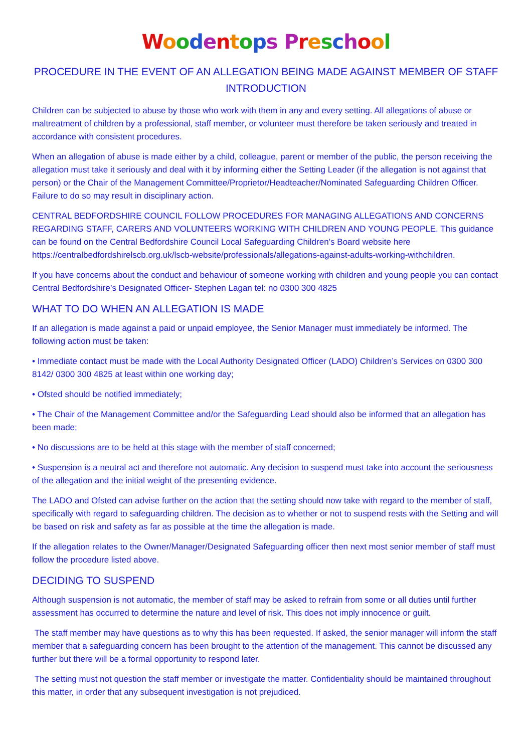Woodentops Preschool
PROCEDURE IN THE EVENT OF AN ALLEGATION BEING MADE AGAINST MEMBER OF STAFF
INTRODUCTION
Children can be subjected to abuse by those who work with them in any and every setting. All allegations of abuse or maltreatment of children by a professional, staff member, or volunteer must therefore be taken seriously and treated in accordance with consistent procedures.
When an allegation of abuse is made either by a child, colleague, parent or member of the public, the person receiving the allegation must take it seriously and deal with it by informing either the Setting Leader (if the allegation is not against that person) or the Chair of the Management Committee/Proprietor/Headteacher/Nominated Safeguarding Children Officer. Failure to do so may result in disciplinary action.
CENTRAL BEDFORDSHIRE COUNCIL FOLLOW PROCEDURES FOR MANAGING ALLEGATIONS AND CONCERNS REGARDING STAFF, CARERS AND VOLUNTEERS WORKING WITH CHILDREN AND YOUNG PEOPLE. This guidance can be found on the Central Bedfordshire Council Local Safeguarding Children’s Board website here https://centralbedfordshirelscb.org.uk/lscb-website/professionals/allegations-against-adults-working-withchildren.
If you have concerns about the conduct and behaviour of someone working with children and young people you can contact Central Bedfordshire’s Designated Officer- Stephen Lagan tel: no 0300 300 4825
WHAT TO DO WHEN AN ALLEGATION IS MADE
If an allegation is made against a paid or unpaid employee, the Senior Manager must immediately be informed. The following action must be taken:
• Immediate contact must be made with the Local Authority Designated Officer (LADO) Children’s Services on 0300 300 8142/ 0300 300 4825 at least within one working day;
• Ofsted should be notified immediately;
• The Chair of the Management Committee and/or the Safeguarding Lead should also be informed that an allegation has been made;
• No discussions are to be held at this stage with the member of staff concerned;
• Suspension is a neutral act and therefore not automatic. Any decision to suspend must take into account the seriousness of the allegation and the initial weight of the presenting evidence.
The LADO and Ofsted can advise further on the action that the setting should now take with regard to the member of staff, specifically with regard to safeguarding children. The decision as to whether or not to suspend rests with the Setting and will be based on risk and safety as far as possible at the time the allegation is made.
If the allegation relates to the Owner/Manager/Designated Safeguarding officer then next most senior member of staff must follow the procedure listed above.
DECIDING TO SUSPEND
Although suspension is not automatic, the member of staff may be asked to refrain from some or all duties until further assessment has occurred to determine the nature and level of risk. This does not imply innocence or guilt.
The staff member may have questions as to why this has been requested. If asked, the senior manager will inform the staff member that a safeguarding concern has been brought to the attention of the management. This cannot be discussed any further but there will be a formal opportunity to respond later.
The setting must not question the staff member or investigate the matter. Confidentiality should be maintained throughout this matter, in order that any subsequent investigation is not prejudiced.